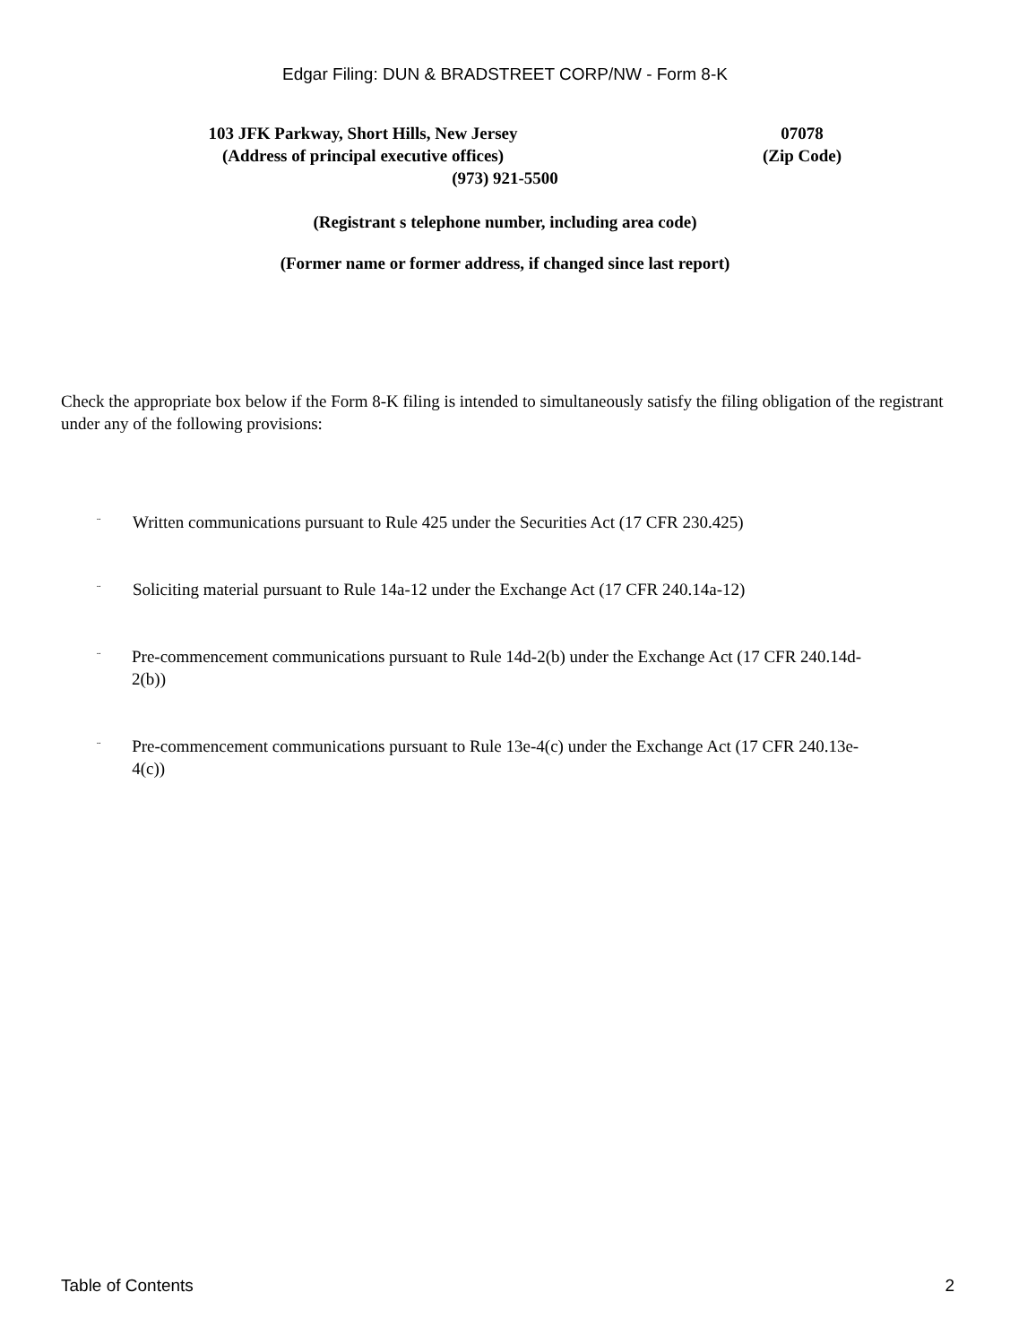Edgar Filing: DUN & BRADSTREET CORP/NW - Form 8-K
103 JFK Parkway, Short Hills, New Jersey
(Address of principal executive offices)
07078
(Zip Code)
(973) 921-5500
(Registrant s telephone number, including area code)
(Former name or former address, if changed since last report)
Check the appropriate box below if the Form 8-K filing is intended to simultaneously satisfy the filing obligation of the registrant under any of the following provisions:
¨ Written communications pursuant to Rule 425 under the Securities Act (17 CFR 230.425)
¨ Soliciting material pursuant to Rule 14a-12 under the Exchange Act (17 CFR 240.14a-12)
¨ Pre-commencement communications pursuant to Rule 14d-2(b) under the Exchange Act (17 CFR 240.14d-2(b))
¨ Pre-commencement communications pursuant to Rule 13e-4(c) under the Exchange Act (17 CFR 240.13e-4(c))
Table of Contents 2